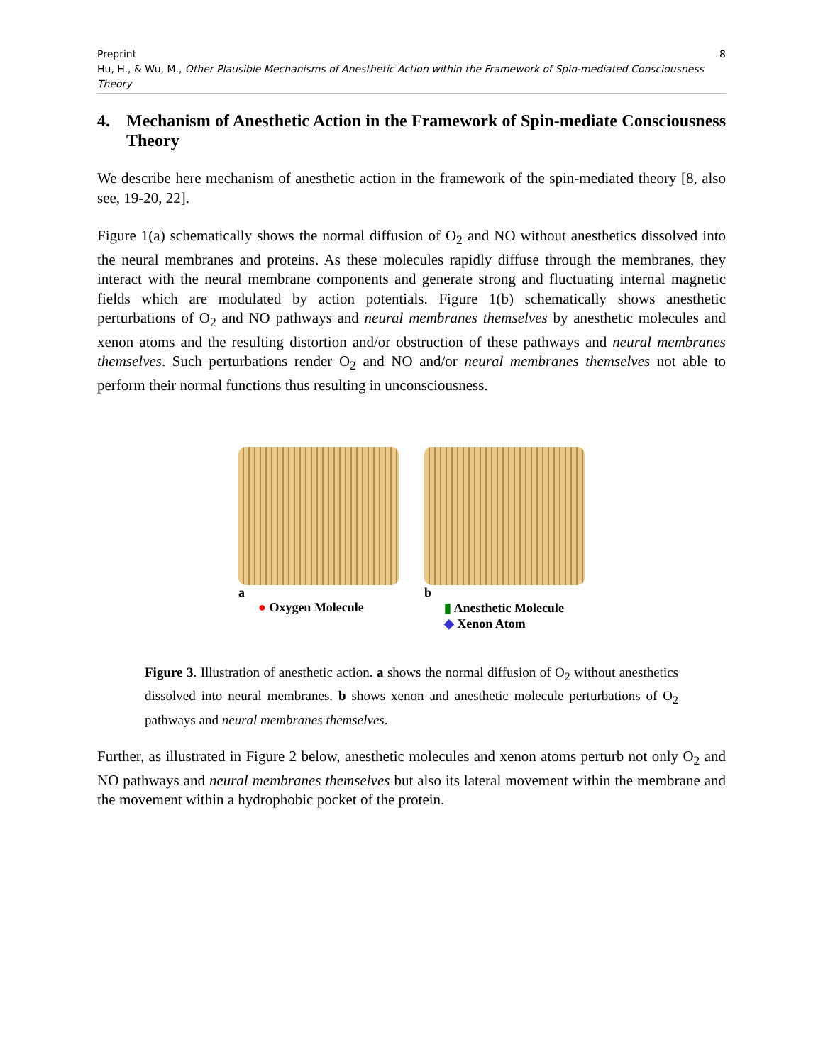Preprint 8
Hu, H., & Wu, M., Other Plausible Mechanisms of Anesthetic Action within the Framework of Spin-mediated Consciousness Theory
4. Mechanism of Anesthetic Action in the Framework of Spin-mediate Consciousness Theory
We describe here mechanism of anesthetic action in the framework of the spin-mediated theory [8, also see, 19-20, 22].
Figure 1(a) schematically shows the normal diffusion of O<sub>2</sub> and NO without anesthetics dissolved into the neural membranes and proteins. As these molecules rapidly diffuse through the membranes, they interact with the neural membrane components and generate strong and fluctuating internal magnetic fields which are modulated by action potentials. Figure 1(b) schematically shows anesthetic perturbations of O<sub>2</sub> and NO pathways and neural membranes themselves by anesthetic molecules and xenon atoms and the resulting distortion and/or obstruction of these pathways and neural membranes themselves. Such perturbations render O<sub>2</sub> and NO and/or neural membranes themselves not able to perform their normal functions thus resulting in unconsciousness.
a
● Oxygen Molecule
b
▮ Anesthetic Molecule
◆ Xenon Atom
Figure 3. Illustration of anesthetic action. a shows the normal diffusion of O<sub>2</sub> without anesthetics dissolved into neural membranes. b shows xenon and anesthetic molecule perturbations of O<sub>2</sub> pathways and neural membranes themselves.
Further, as illustrated in Figure 2 below, anesthetic molecules and xenon atoms perturb not only O<sub>2</sub> and NO pathways and neural membranes themselves but also its lateral movement within the membrane and the movement within a hydrophobic pocket of the protein.